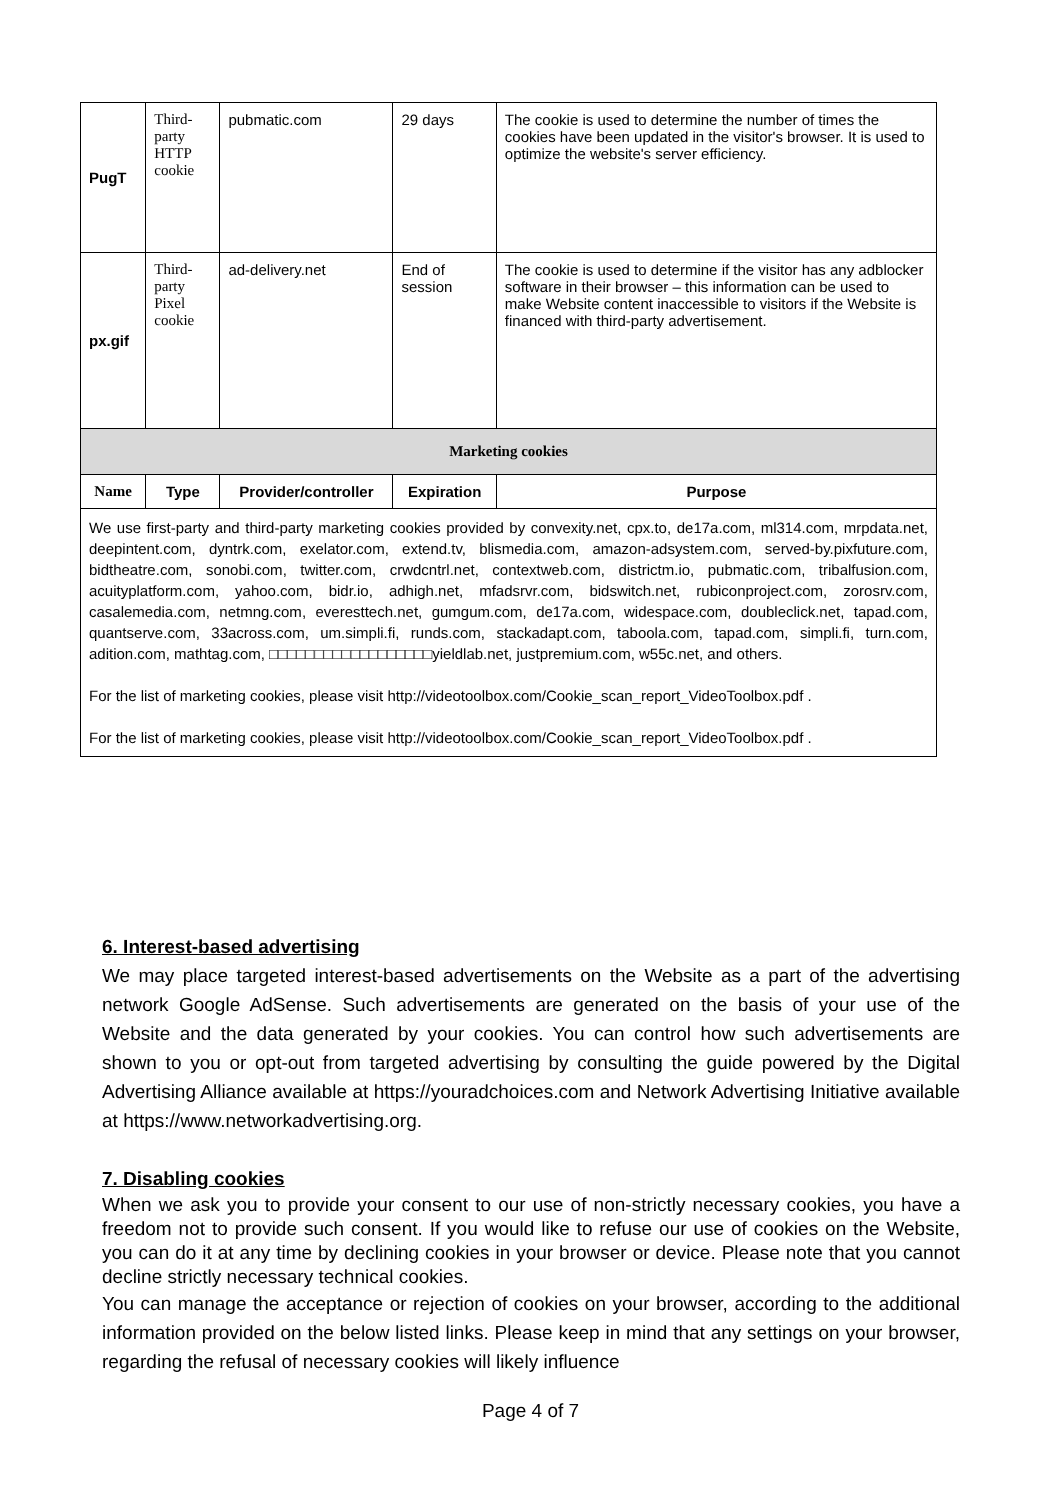| PugT | Third-party HTTP cookie | pubmatic.com | 29 days | The cookie is used to determine the number of times the cookies have been updated in the visitor's browser. It is used to optimize the website's server efficiency. |
| px.gif | Third-party Pixel cookie | ad-delivery.net | End of session | The cookie is used to determine if the visitor has any adblocker software in their browser – this information can be used to make Website content inaccessible to visitors if the Website is financed with third-party advertisement. |
| Marketing cookies | | | | |
| Name | Type | Provider/controller | Expiration | Purpose |
| We use first-party and third-party marketing cookies provided by convexity.net , cpx.to , de17a.com , ml314.com , mrpdata.net , deepintent.com , dyntrk.com , exelator.com , extend.tv , blismedia.com , amazon-adsystem.com , served-by.pixfuture.com , bidtheatre.com , sonobi.com , twitter.com , crwdcntrl.net , contextweb.com , districtm.io , pubmatic.com , tribalfusion.com , acuityplatform.com , yahoo.com , bidr.io , adhigh.net , mfadsrvr.com , bidswitch.net , rubiconproject.com , zorosrv.com , casalemedia.com , netmng.com , everesttech.net , gumgum.com , de17a.com , widespace.com , doubleclick.net , tapad.com , quantserve.com , 33across.com , um.simpli.fi , runds.com , stackadapt.com , taboola.com , tapad.com , simpli.fi , turn.com , adition.com , mathtag.com , □□□□□□□□□□□□□□□□□□ yieldlab.net , justpremium.com , w55c.net , and others. For the list of marketing cookies, please visit http://videotoolbox.com/Cookie_scan_report_VideoToolbox.pdf . For the list of marketing cookies, please visit http://videotoolbox.com/Cookie_scan_report_VideoToolbox.pdf . | | | | |
6. Interest-based advertising
We may place targeted interest-based advertisements on the Website as a part of the advertising network Google AdSense. Such advertisements are generated on the basis of your use of the Website and the data generated by your cookies. You can control how such advertisements are shown to you or opt-out from targeted advertising by consulting the guide powered by the Digital Advertising Alliance available at https://youradchoices.com and Network Advertising Initiative available at https://www.networkadvertising.org.
7. Disabling cookies
When we ask you to provide your consent to our use of non-strictly necessary cookies, you have a freedom not to provide such consent. If you would like to refuse our use of cookies on the Website, you can do it at any time by declining cookies in your browser or device. Please note that you cannot decline strictly necessary technical cookies.
You can manage the acceptance or rejection of cookies on your browser, according to the additional information provided on the below listed links. Please keep in mind that any settings on your browser, regarding the refusal of necessary cookies will likely influence
Page 4 of 7